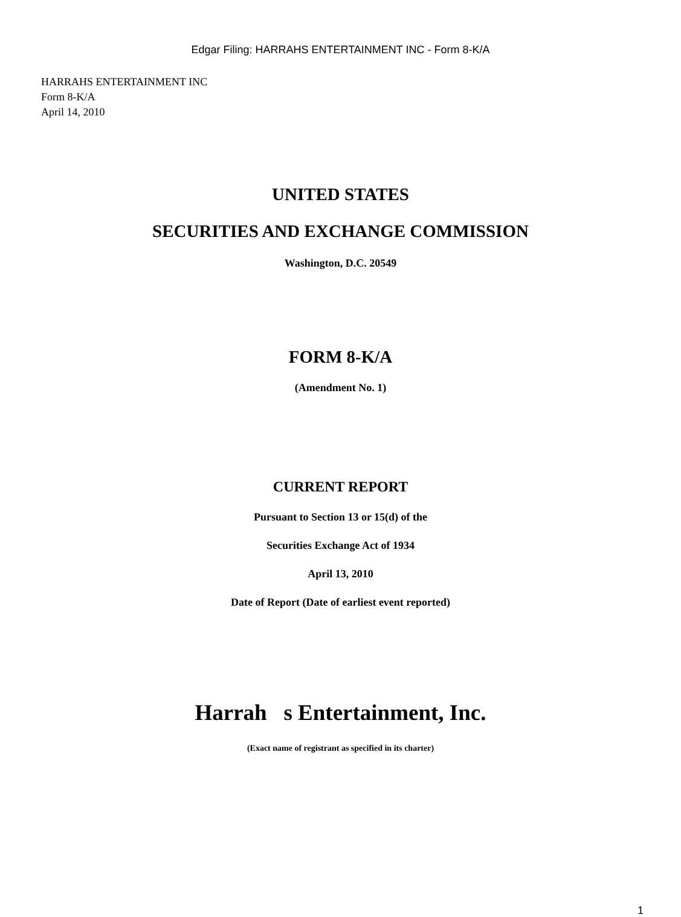Edgar Filing: HARRAHS ENTERTAINMENT INC - Form 8-K/A
HARRAHS ENTERTAINMENT INC
Form 8-K/A
April 14, 2010
UNITED STATES
SECURITIES AND EXCHANGE COMMISSION
Washington, D.C. 20549
FORM 8-K/A
(Amendment No. 1)
CURRENT REPORT
Pursuant to Section 13 or 15(d) of the
Securities Exchange Act of 1934
April 13, 2010
Date of Report (Date of earliest event reported)
Harrah s Entertainment, Inc.
(Exact name of registrant as specified in its charter)
1